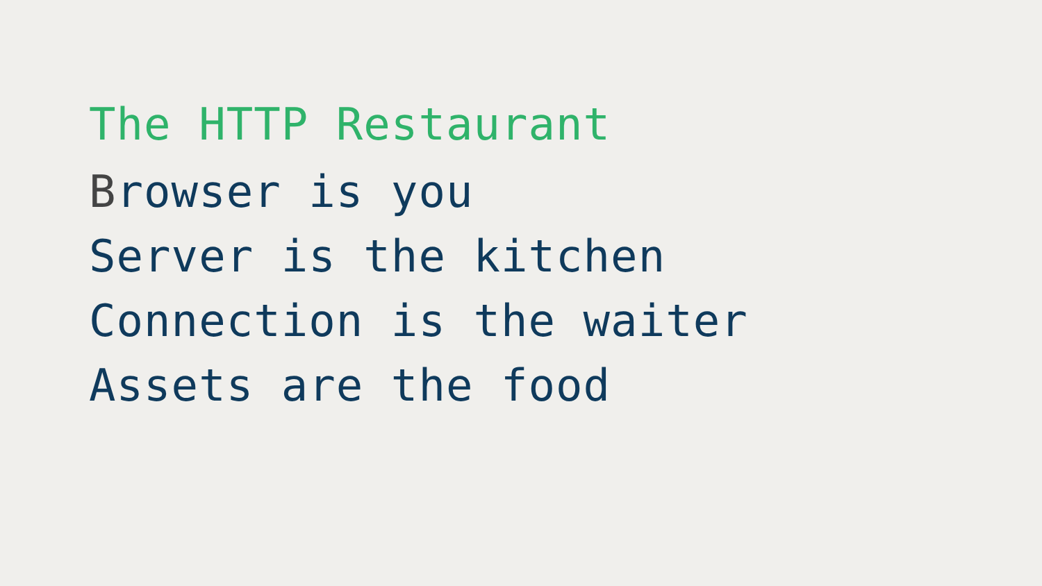The HTTP Restaurant
Browser is you
Server is the kitchen
Connection is the waiter
Assets are the food